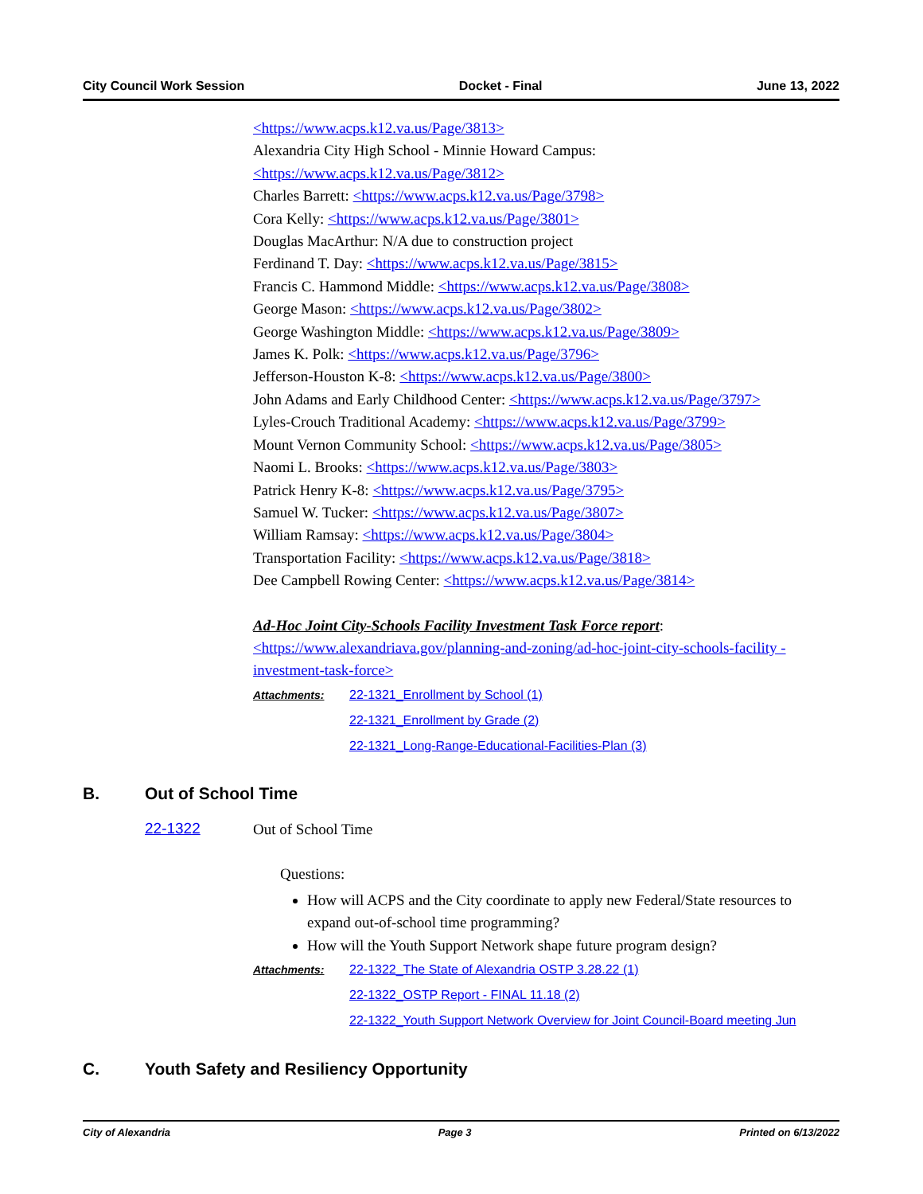City Council Work Session Docket - Final June 13, 2022
<https://www.acps.k12.va.us/Page/3813>
Alexandria City High School - Minnie Howard Campus:
<https://www.acps.k12.va.us/Page/3812>
Charles Barrett: <https://www.acps.k12.va.us/Page/3798>
Cora Kelly: <https://www.acps.k12.va.us/Page/3801>
Douglas MacArthur: N/A due to construction project
Ferdinand T. Day: <https://www.acps.k12.va.us/Page/3815>
Francis C. Hammond Middle: <https://www.acps.k12.va.us/Page/3808>
George Mason: <https://www.acps.k12.va.us/Page/3802>
George Washington Middle: <https://www.acps.k12.va.us/Page/3809>
James K. Polk: <https://www.acps.k12.va.us/Page/3796>
Jefferson-Houston K-8: <https://www.acps.k12.va.us/Page/3800>
John Adams and Early Childhood Center: <https://www.acps.k12.va.us/Page/3797>
Lyles-Crouch Traditional Academy: <https://www.acps.k12.va.us/Page/3799>
Mount Vernon Community School: <https://www.acps.k12.va.us/Page/3805>
Naomi L. Brooks: <https://www.acps.k12.va.us/Page/3803>
Patrick Henry K-8: <https://www.acps.k12.va.us/Page/3795>
Samuel W. Tucker: <https://www.acps.k12.va.us/Page/3807>
William Ramsay: <https://www.acps.k12.va.us/Page/3804>
Transportation Facility: <https://www.acps.k12.va.us/Page/3818>
Dee Campbell Rowing Center: <https://www.acps.k12.va.us/Page/3814>
Ad-Hoc Joint City-Schools Facility Investment Task Force report:
<https://www.alexandriava.gov/planning-and-zoning/ad-hoc-joint-city-schools-facility -investment-task-force>
Attachments: 22-1321_Enrollment by School (1)
22-1321_Enrollment by Grade (2)
22-1321_Long-Range-Educational-Facilities-Plan (3)
B. Out of School Time
22-1322
Out of School Time
Questions:
How will ACPS and the City coordinate to apply new Federal/State resources to expand out-of-school time programming?
How will the Youth Support Network shape future program design?
Attachments: 22-1322_The State of Alexandria OSTP 3.28.22 (1)
22-1322_OSTP Report - FINAL 11.18 (2)
22-1322_Youth Support Network Overview for Joint Council-Board meeting Jun
C. Youth Safety and Resiliency Opportunity
City of Alexandria Page 3 Printed on 6/13/2022